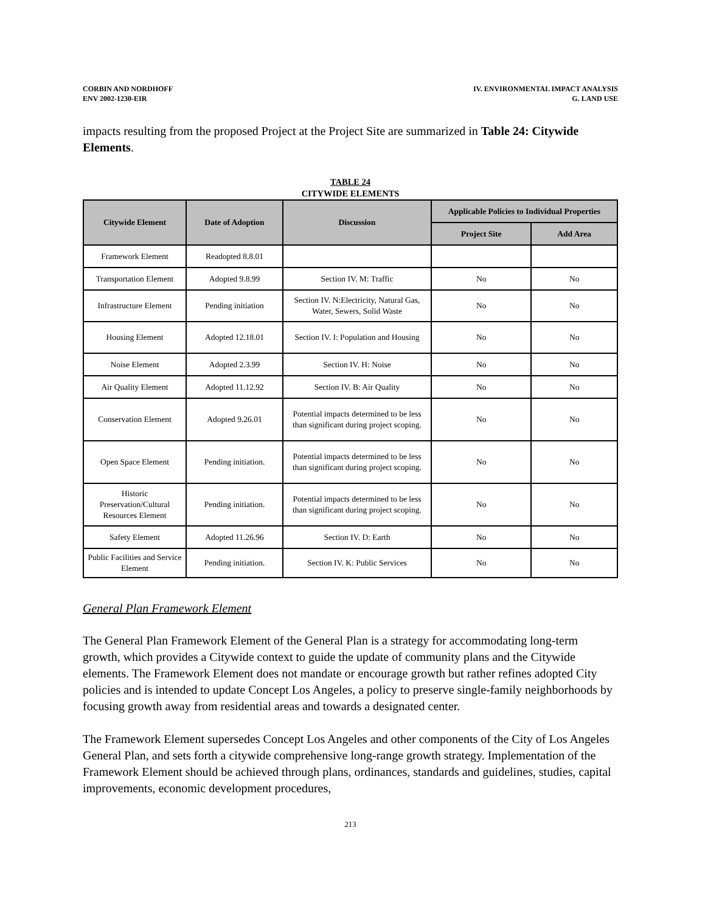CORBIN AND NORDHOFF
ENV 2002-1230-EIR
IV. ENVIRONMENTAL IMPACT ANALYSIS
G. LAND USE
impacts resulting from the proposed Project at the Project Site are summarized in Table 24: Citywide Elements.
TABLE 24
CITYWIDE ELEMENTS
| Citywide Element | Date of Adoption | Discussion | Applicable Policies to Individual Properties | |
| --- | --- | --- | --- | --- |
| | | | Project Site | Add Area |
| Framework Element | Readopted 8.8.01 | | | |
| Transportation Element | Adopted 9.8.99 | Section IV. M: Traffic | No | No |
| Infrastructure Element | Pending initiation | Section IV. N:Electricity, Natural Gas, Water, Sewers, Solid Waste | No | No |
| Housing Element | Adopted 12.18.01 | Section IV. I: Population and Housing | No | No |
| Noise Element | Adopted 2.3.99 | Section IV. H: Noise | No | No |
| Air Quality Element | Adopted 11.12.92 | Section IV. B: Air Quality | No | No |
| Conservation Element | Adopted 9.26.01 | Potential impacts determined to be less than significant during project scoping. | No | No |
| Open Space Element | Pending initiation. | Potential impacts determined to be less than significant during project scoping. | No | No |
| Historic Preservation/Cultural Resources Element | Pending initiation. | Potential impacts determined to be less than significant during project scoping. | No | No |
| Safety Element | Adopted 11.26.96 | Section IV. D: Earth | No | No |
| Public Facilities and Service Element | Pending initiation. | Section IV. K: Public Services | No | No |
General Plan Framework Element
The General Plan Framework Element of the General Plan is a strategy for accommodating long-term growth, which provides a Citywide context to guide the update of community plans and the Citywide elements. The Framework Element does not mandate or encourage growth but rather refines adopted City policies and is intended to update Concept Los Angeles, a policy to preserve single-family neighborhoods by focusing growth away from residential areas and towards a designated center.
The Framework Element supersedes Concept Los Angeles and other components of the City of Los Angeles General Plan, and sets forth a citywide comprehensive long-range growth strategy. Implementation of the Framework Element should be achieved through plans, ordinances, standards and guidelines, studies, capital improvements, economic development procedures,
213